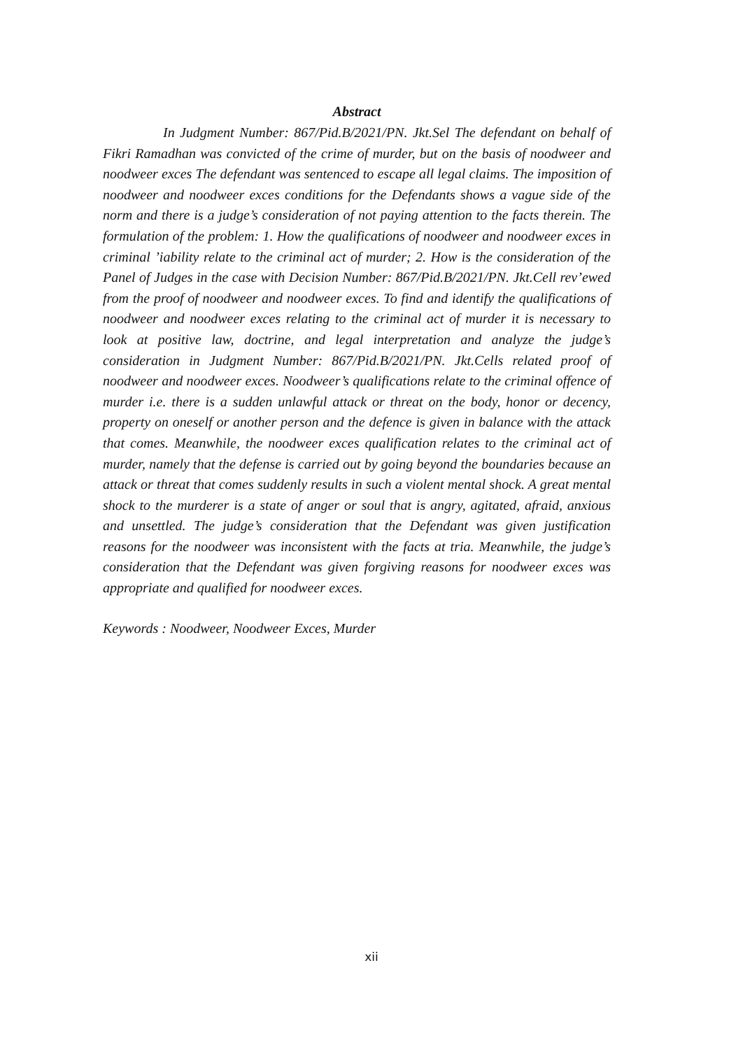Abstract
In Judgment Number: 867/Pid.B/2021/PN. Jkt.Sel The defendant on behalf of Fikri Ramadhan was convicted of the crime of murder, but on the basis of noodweer and noodweer exces The defendant was sentenced to escape all legal claims. The imposition of noodweer and noodweer exces conditions for the Defendants shows a vague side of the norm and there is a judge’s consideration of not paying attention to the facts therein. The formulation of the problem: 1. How the qualifications of noodweer and noodweer exces in criminal ’iability relate to the criminal act of murder; 2. How is the consideration of the Panel of Judges in the case with Decision Number: 867/Pid.B/2021/PN. Jkt.Cell rev’ewed from the proof of noodweer and noodweer exces. To find and identify the qualifications of noodweer and noodweer exces relating to the criminal act of murder it is necessary to look at positive law, doctrine, and legal interpretation and analyze the judge’s consideration in Judgment Number: 867/Pid.B/2021/PN. Jkt.Cells related proof of noodweer and noodweer exces. Noodweer’s qualifications relate to the criminal offence of murder i.e. there is a sudden unlawful attack or threat on the body, honor or decency, property on oneself or another person and the defence is given in balance with the attack that comes. Meanwhile, the noodweer exces qualification relates to the criminal act of murder, namely that the defense is carried out by going beyond the boundaries because an attack or threat that comes suddenly results in such a violent mental shock. A great mental shock to the murderer is a state of anger or soul that is angry, agitated, afraid, anxious and unsettled. The judge’s consideration that the Defendant was given justification reasons for the noodweer was inconsistent with the facts at tria. Meanwhile, the judge’s consideration that the Defendant was given forgiving reasons for noodweer exces was appropriate and qualified for noodweer exces.
Keywords : Noodweer, Noodweer Exces, Murder
xii